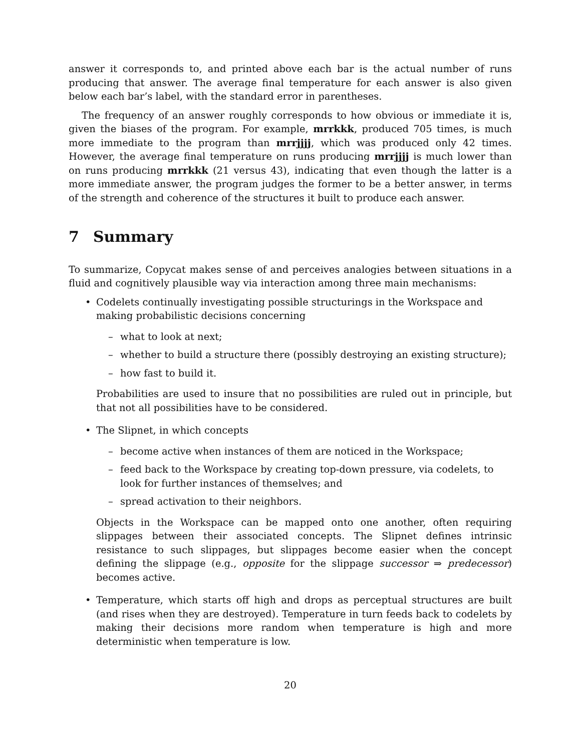answer it corresponds to, and printed above each bar is the actual number of runs producing that answer. The average final temperature for each answer is also given below each bar’s label, with the standard error in parentheses.
The frequency of an answer roughly corresponds to how obvious or immediate it is, given the biases of the program. For example, mrrkkk, produced 705 times, is much more immediate to the program than mrrjjjj, which was produced only 42 times. However, the average final temperature on runs producing mrrjjjj is much lower than on runs producing mrrkkk (21 versus 43), indicating that even though the latter is a more immediate answer, the program judges the former to be a better answer, in terms of the strength and coherence of the structures it built to produce each answer.
7 Summary
To summarize, Copycat makes sense of and perceives analogies between situations in a fluid and cognitively plausible way via interaction among three main mechanisms:
• Codelets continually investigating possible structurings in the Workspace and making probabilistic decisions concerning
– what to look at next;
– whether to build a structure there (possibly destroying an existing structure);
– how fast to build it.
Probabilities are used to insure that no possibilities are ruled out in principle, but that not all possibilities have to be considered.
• The Slipnet, in which concepts
– become active when instances of them are noticed in the Workspace;
– feed back to the Workspace by creating top-down pressure, via codelets, to look for further instances of themselves; and
– spread activation to their neighbors.
Objects in the Workspace can be mapped onto one another, often requiring slippages between their associated concepts. The Slipnet defines intrinsic resistance to such slippages, but slippages become easier when the concept defining the slippage (e.g., opposite for the slippage successor ⇒ predecessor) becomes active.
•
Temperature, which starts off high and drops as perceptual structures are built (and rises when they are destroyed). Temperature in turn feeds back to codelets by making their decisions more random when temperature is high and more deterministic when temperature is low.
20